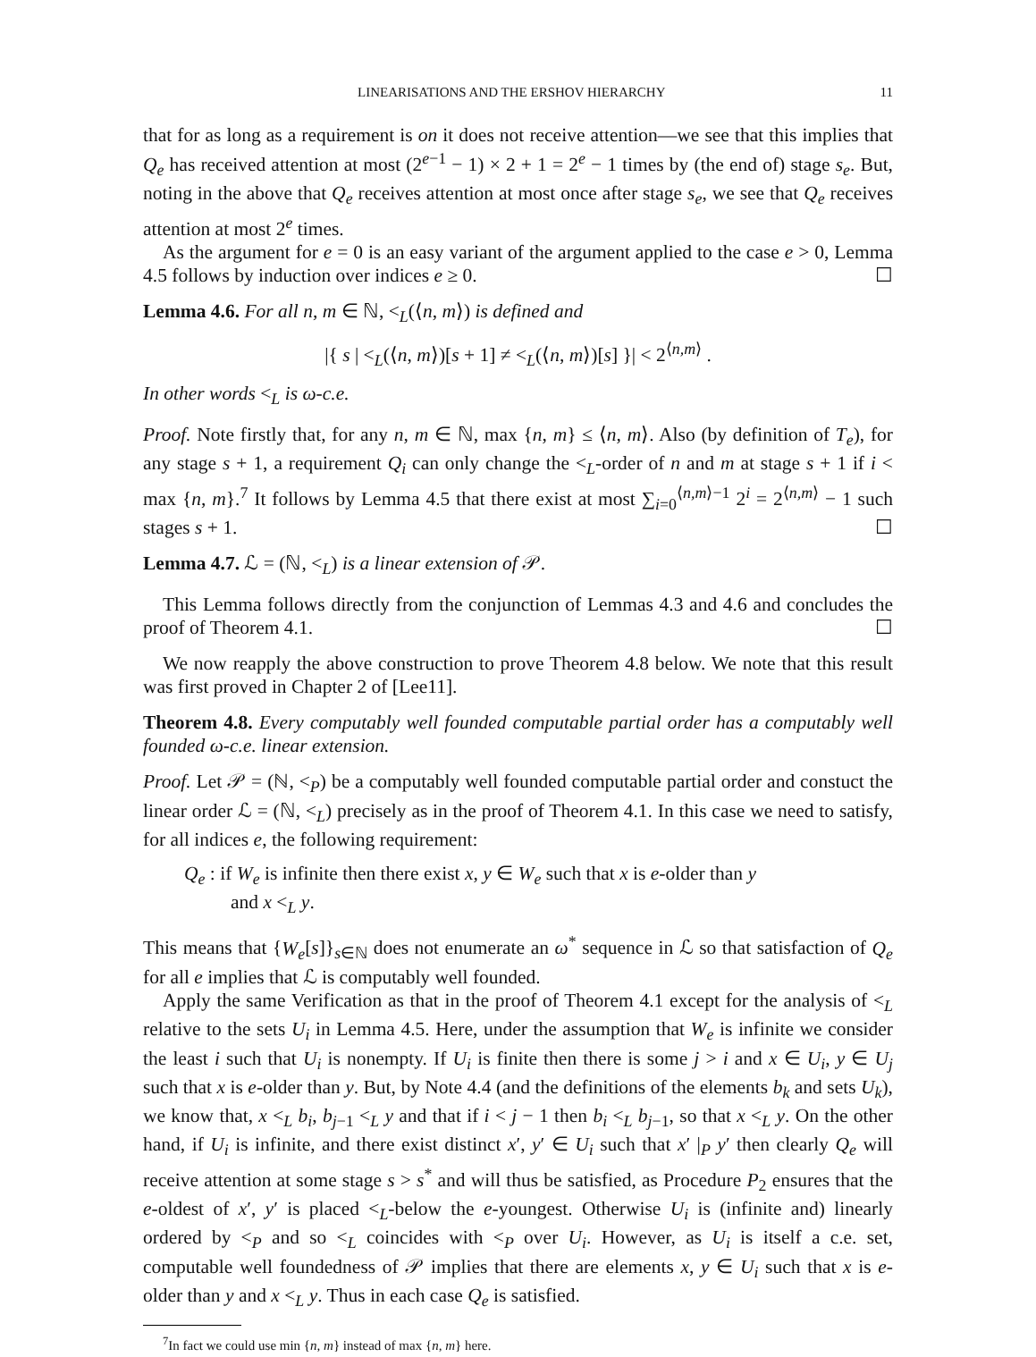LINEARISATIONS AND THE ERSHOV HIERARCHY 11
that for as long as a requirement is on it does not receive attention—we see that this implies that Q<sub>e</sub> has received attention at most (2<sup>e−1</sup> − 1) × 2 + 1 = 2<sup>e</sup> − 1 times by (the end of) stage s<sub>e</sub>. But, noting in the above that Q<sub>e</sub> receives attention at most once after stage s<sub>e</sub>, we see that Q<sub>e</sub> receives attention at most 2<sup>e</sup> times.
As the argument for e = 0 is an easy variant of the argument applied to the case e > 0, Lemma 4.5 follows by induction over indices e ≥ 0. ☐
Lemma 4.6. For all n, m ∈ ℕ, <<sub>L</sub>(⟨n, m⟩) is defined and
|{ s | <<sub>L</sub>(⟨n, m⟩)[s + 1] ≠ <<sub>L</sub>(⟨n, m⟩)[s] }| < 2<sup>⟨n,m⟩</sup> .
In other words <<sub>L</sub> is ω-c.e.
Proof. Note firstly that, for any n, m ∈ ℕ, max {n, m} ≤ ⟨n, m⟩. Also (by definition of T<sub>e</sub>), for any stage s + 1, a requirement Q<sub>i</sub> can only change the <<sub>L</sub>-order of n and m at stage s + 1 if i < max {n, m}.<sup>7</sup> It follows by Lemma 4.5 that there exist at most ∑<sub>i=0</sub><sup>⟨n,m⟩−1</sup> 2<sup>i</sup> = 2<sup>⟨n,m⟩</sup> − 1 such stages s + 1. ☐
Lemma 4.7. ℒ = (ℕ, <<sub>L</sub>) is a linear extension of 𝒫.
This Lemma follows directly from the conjunction of Lemmas 4.3 and 4.6 and concludes the proof of Theorem 4.1. ☐
We now reapply the above construction to prove Theorem 4.8 below. We note that this result was first proved in Chapter 2 of [Lee11].
Theorem 4.8. Every computably well founded computable partial order has a computably well founded ω-c.e. linear extension.
Proof. Let 𝒫 = (ℕ, <<sub>P</sub>) be a computably well founded computable partial order and constuct the linear order ℒ = (ℕ, <<sub>L</sub>) precisely as in the proof of Theorem 4.1. In this case we need to satisfy, for all indices e, the following requirement:
Q<sub>e</sub> : if W<sub>e</sub> is infinite then there exist x, y ∈ W<sub>e</sub> such that x is e-older than y
and x <<sub>L</sub> y.
This means that {W<sub>e</sub>[s]}<sub>s∈ℕ</sub> does not enumerate an ω<sup>*</sup> sequence in ℒ so that satisfaction of Q<sub>e</sub> for all e implies that ℒ is computably well founded.
Apply the same Verification as that in the proof of Theorem 4.1 except for the analysis of <<sub>L</sub> relative to the sets U<sub>i</sub> in Lemma 4.5. Here, under the assumption that W<sub>e</sub> is infinite we consider the least i such that U<sub>i</sub> is nonempty. If U<sub>i</sub> is finite then there is some j > i and x ∈ U<sub>i</sub>, y ∈ U<sub>j</sub> such that x is e-older than y. But, by Note 4.4 (and the definitions of the elements b<sub>k</sub> and sets U<sub>k</sub>), we know that, x <<sub>L</sub> b<sub>i</sub>, b<sub>j−1</sub> <<sub>L</sub> y and that if i < j − 1 then b<sub>i</sub> <<sub>L</sub> b<sub>j−1</sub>, so that x <<sub>L</sub> y. On the other hand, if U<sub>i</sub> is infinite, and there exist distinct x′, y′ ∈ U<sub>i</sub> such that x′ |<sub>P</sub> y′ then clearly Q<sub>e</sub> will receive attention at some stage s > s<sup>*</sup> and will thus be satisfied, as Procedure P<sub>2</sub> ensures that the e-oldest of x′, y′ is placed <<sub>L</sub>-below the e-youngest. Otherwise U<sub>i</sub> is (infinite and) linearly ordered by <<sub>P</sub> and so <<sub>L</sub> coincides with <<sub>P</sub> over U<sub>i</sub>. However, as U<sub>i</sub> is itself a c.e. set, computable well foundedness of 𝒫 implies that there are elements x, y ∈ U<sub>i</sub> such that x is e-older than y and x <<sub>L</sub> y. Thus in each case Q<sub>e</sub> is satisfied.
<sup>7</sup> In fact we could use min {n, m} instead of max {n, m} here.